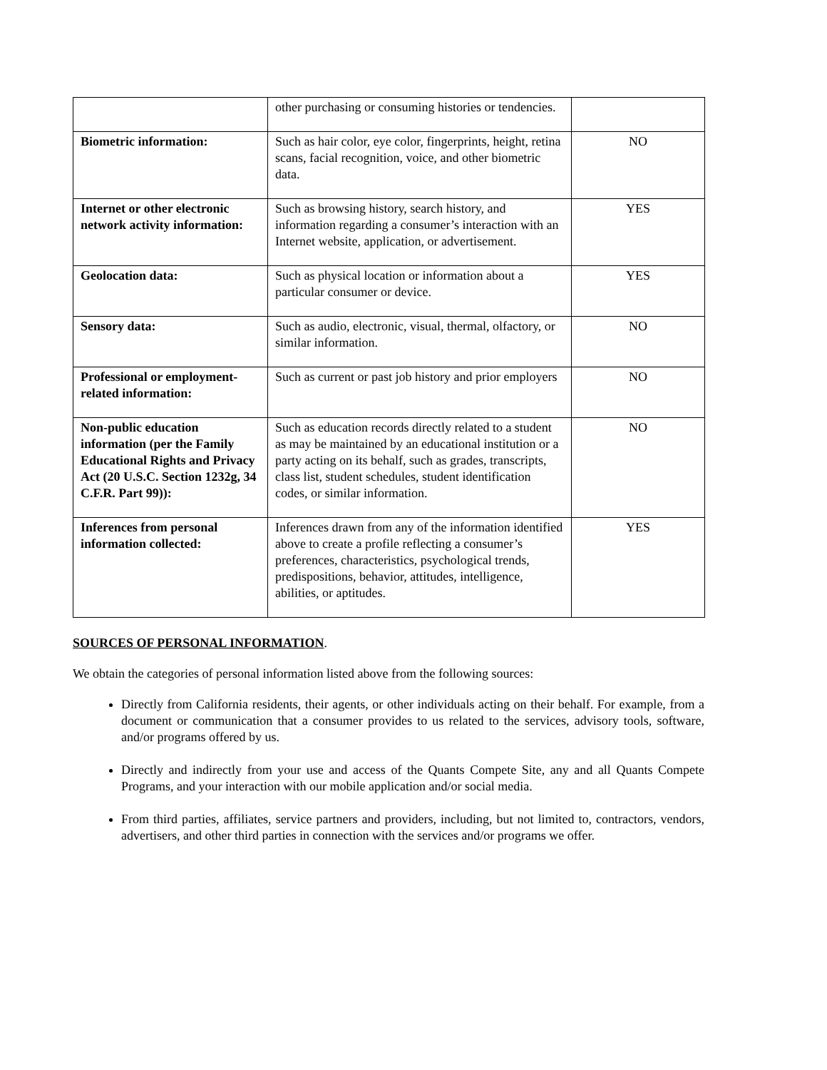| | other purchasing or consuming histories or tendencies. | |
| Biometric information: | Such as hair color, eye color, fingerprints, height, retina scans, facial recognition, voice, and other biometric data. | NO |
| Internet or other electronic network activity information: | Such as browsing history, search history, and information regarding a consumer’s interaction with an Internet website, application, or advertisement. | YES |
| Geolocation data: | Such as physical location or information about a particular consumer or device. | YES |
| Sensory data: | Such as audio, electronic, visual, thermal, olfactory, or similar information. | NO |
| Professional or employment-related information: | Such as current or past job history and prior employers | NO |
| Non-public education information (per the Family Educational Rights and Privacy Act (20 U.S.C. Section 1232g, 34 C.F.R. Part 99)): | Such as education records directly related to a student as may be maintained by an educational institution or a party acting on its behalf, such as grades, transcripts, class list, student schedules, student identification codes, or similar information. | NO |
| Inferences from personal information collected: | Inferences drawn from any of the information identified above to create a profile reflecting a consumer’s preferences, characteristics, psychological trends, predispositions, behavior, attitudes, intelligence, abilities, or aptitudes. | YES |
SOURCES OF PERSONAL INFORMATION.
We obtain the categories of personal information listed above from the following sources:
Directly from California residents, their agents, or other individuals acting on their behalf. For example, from a document or communication that a consumer provides to us related to the services, advisory tools, software, and/or programs offered by us.
Directly and indirectly from your use and access of the Quants Compete Site, any and all Quants Compete Programs, and your interaction with our mobile application and/or social media.
From third parties, affiliates, service partners and providers, including, but not limited to, contractors, vendors, advertisers, and other third parties in connection with the services and/or programs we offer.